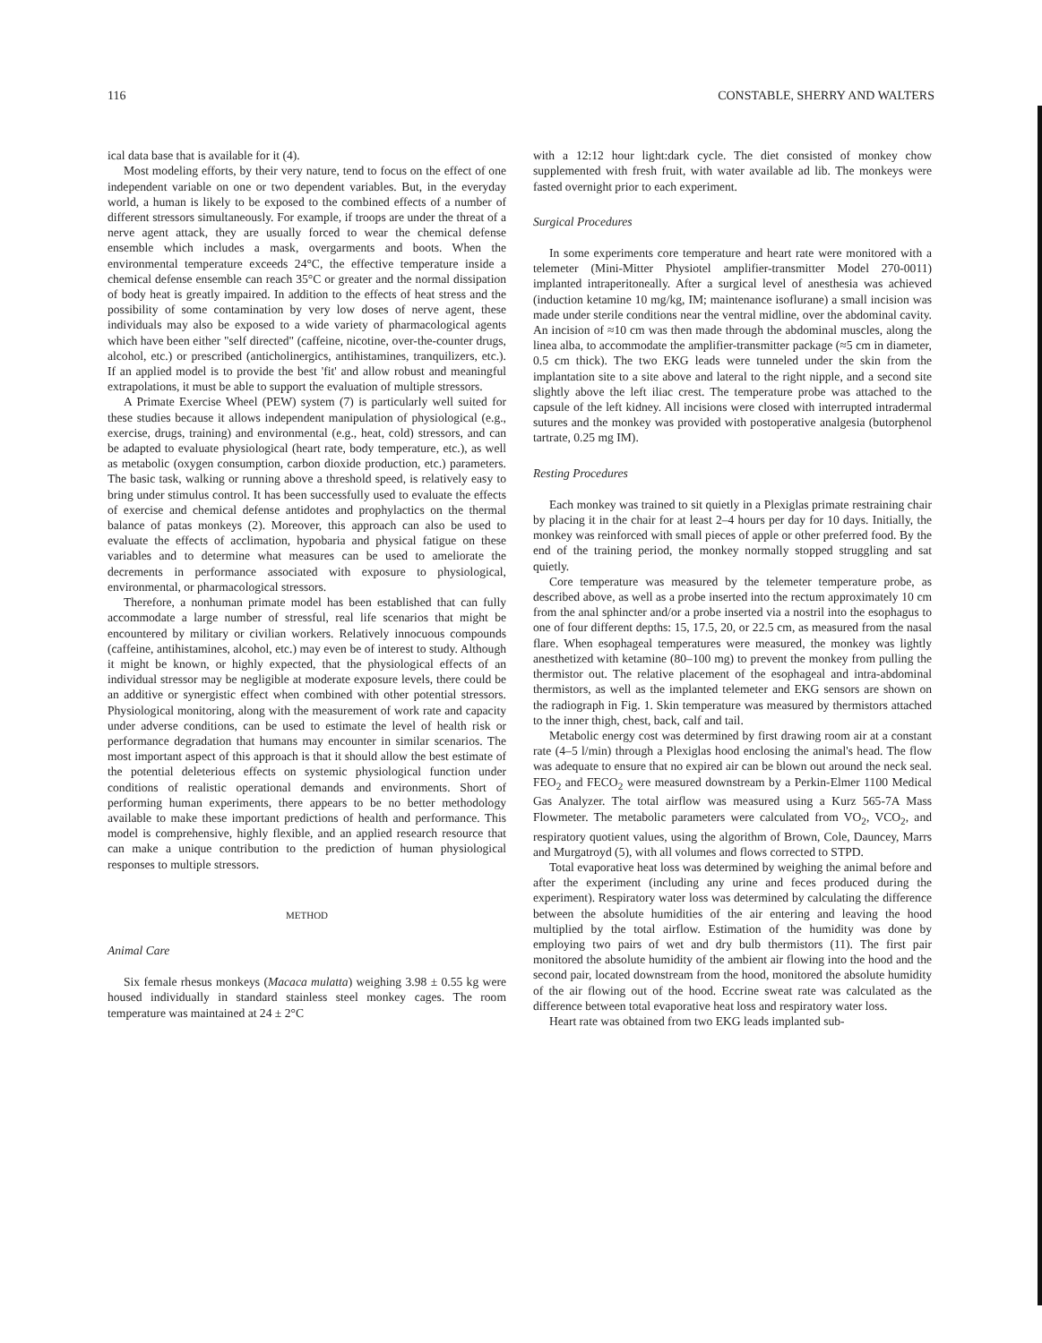116 CONSTABLE, SHERRY AND WALTERS
ical data base that is available for it (4).
Most modeling efforts, by their very nature, tend to focus on the effect of one independent variable on one or two dependent variables. But, in the everyday world, a human is likely to be exposed to the combined effects of a number of different stressors simultaneously. For example, if troops are under the threat of a nerve agent attack, they are usually forced to wear the chemical defense ensemble which includes a mask, overgarments and boots. When the environmental temperature exceeds 24°C, the effective temperature inside a chemical defense ensemble can reach 35°C or greater and the normal dissipation of body heat is greatly impaired. In addition to the effects of heat stress and the possibility of some contamination by very low doses of nerve agent, these individuals may also be exposed to a wide variety of pharmacological agents which have been either "self directed" (caffeine, nicotine, over-the-counter drugs, alcohol, etc.) or prescribed (anticholinergics, antihistamines, tranquilizers, etc.). If an applied model is to provide the best 'fit' and allow robust and meaningful extrapolations, it must be able to support the evaluation of multiple stressors.
A Primate Exercise Wheel (PEW) system (7) is particularly well suited for these studies because it allows independent manipulation of physiological (e.g., exercise, drugs, training) and environmental (e.g., heat, cold) stressors, and can be adapted to evaluate physiological (heart rate, body temperature, etc.), as well as metabolic (oxygen consumption, carbon dioxide production, etc.) parameters. The basic task, walking or running above a threshold speed, is relatively easy to bring under stimulus control. It has been successfully used to evaluate the effects of exercise and chemical defense antidotes and prophylactics on the thermal balance of patas monkeys (2). Moreover, this approach can also be used to evaluate the effects of acclimation, hypobaria and physical fatigue on these variables and to determine what measures can be used to ameliorate the decrements in performance associated with exposure to physiological, environmental, or pharmacological stressors.
Therefore, a nonhuman primate model has been established that can fully accommodate a large number of stressful, real life scenarios that might be encountered by military or civilian workers. Relatively innocuous compounds (caffeine, antihistamines, alcohol, etc.) may even be of interest to study. Although it might be known, or highly expected, that the physiological effects of an individual stressor may be negligible at moderate exposure levels, there could be an additive or synergistic effect when combined with other potential stressors. Physiological monitoring, along with the measurement of work rate and capacity under adverse conditions, can be used to estimate the level of health risk or performance degradation that humans may encounter in similar scenarios. The most important aspect of this approach is that it should allow the best estimate of the potential deleterious effects on systemic physiological function under conditions of realistic operational demands and environments. Short of performing human experiments, there appears to be no better methodology available to make these important predictions of health and performance. This model is comprehensive, highly flexible, and an applied research resource that can make a unique contribution to the prediction of human physiological responses to multiple stressors.
METHOD
Animal Care
Six female rhesus monkeys (Macaca mulatta) weighing 3.98 ± 0.55 kg were housed individually in standard stainless steel monkey cages. The room temperature was maintained at 24 ± 2°C
with a 12:12 hour light:dark cycle. The diet consisted of monkey chow supplemented with fresh fruit, with water available ad lib. The monkeys were fasted overnight prior to each experiment.
Surgical Procedures
In some experiments core temperature and heart rate were monitored with a telemeter (Mini-Mitter Physiotel amplifier-transmitter Model 270-0011) implanted intraperitoneally. After a surgical level of anesthesia was achieved (induction ketamine 10 mg/kg, IM; maintenance isoflurane) a small incision was made under sterile conditions near the ventral midline, over the abdominal cavity. An incision of ≈10 cm was then made through the abdominal muscles, along the linea alba, to accommodate the amplifier-transmitter package (≈5 cm in diameter, 0.5 cm thick). The two EKG leads were tunneled under the skin from the implantation site to a site above and lateral to the right nipple, and a second site slightly above the left iliac crest. The temperature probe was attached to the capsule of the left kidney. All incisions were closed with interrupted intradermal sutures and the monkey was provided with postoperative analgesia (butorphenol tartrate, 0.25 mg IM).
Resting Procedures
Each monkey was trained to sit quietly in a Plexiglas primate restraining chair by placing it in the chair for at least 2–4 hours per day for 10 days. Initially, the monkey was reinforced with small pieces of apple or other preferred food. By the end of the training period, the monkey normally stopped struggling and sat quietly.
Core temperature was measured by the telemeter temperature probe, as described above, as well as a probe inserted into the rectum approximately 10 cm from the anal sphincter and/or a probe inserted via a nostril into the esophagus to one of four different depths: 15, 17.5, 20, or 22.5 cm, as measured from the nasal flare. When esophageal temperatures were measured, the monkey was lightly anesthetized with ketamine (80–100 mg) to prevent the monkey from pulling the thermistor out. The relative placement of the esophageal and intra-abdominal thermistors, as well as the implanted telemeter and EKG sensors are shown on the radiograph in Fig. 1. Skin temperature was measured by thermistors attached to the inner thigh, chest, back, calf and tail.
Metabolic energy cost was determined by first drawing room air at a constant rate (4–5 l/min) through a Plexiglas hood enclosing the animal's head. The flow was adequate to ensure that no expired air can be blown out around the neck seal. FEO<sub>2</sub> and FECO<sub>2</sub> were measured downstream by a Perkin-Elmer 1100 Medical Gas Analyzer. The total airflow was measured using a Kurz 565-7A Mass Flowmeter. The metabolic parameters were calculated from VO<sub>2</sub>, VCO<sub>2</sub>, and respiratory quotient values, using the algorithm of Brown, Cole, Dauncey, Marrs and Murgatroyd (5), with all volumes and flows corrected to STPD.
Total evaporative heat loss was determined by weighing the animal before and after the experiment (including any urine and feces produced during the experiment). Respiratory water loss was determined by calculating the difference between the absolute humidities of the air entering and leaving the hood multiplied by the total airflow. Estimation of the humidity was done by employing two pairs of wet and dry bulb thermistors (11). The first pair monitored the absolute humidity of the ambient air flowing into the hood and the second pair, located downstream from the hood, monitored the absolute humidity of the air flowing out of the hood. Eccrine sweat rate was calculated as the difference between total evaporative heat loss and respiratory water loss.
Heart rate was obtained from two EKG leads implanted sub-